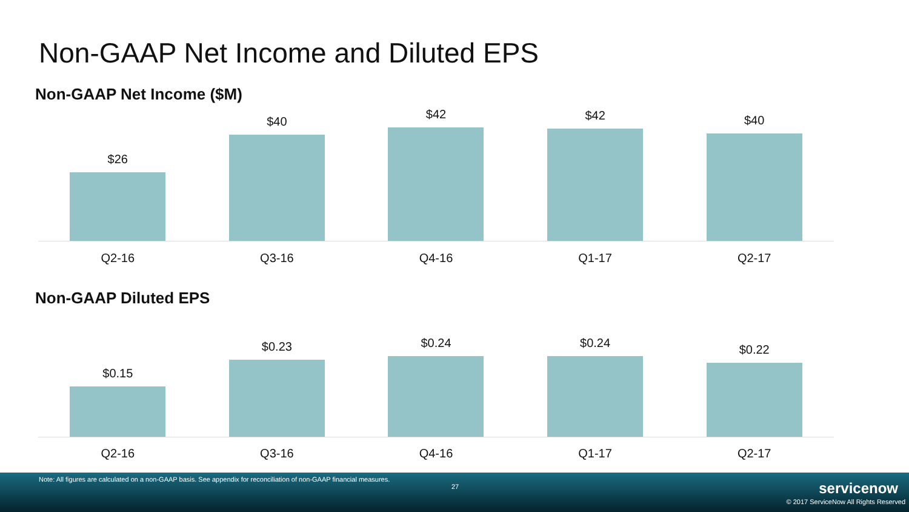Non-GAAP Net Income and Diluted EPS
Non-GAAP Net Income ($M)
$26
$40
$42
$42
$40
Q2-16 Q3-16 Q4-16 Q1-17 Q2-17
Non-GAAP Diluted EPS
$0.15
$0.23
$0.24
$0.24
$0.22
Q2-16 Q3-16 Q4-16 Q1-17 Q2-17
Note: All figures are calculated on a non-GAAP basis. See appendix for reconciliation of non-GAAP financial measures.
27 servicenow
© 2017 ServiceNow All Rights Reserved